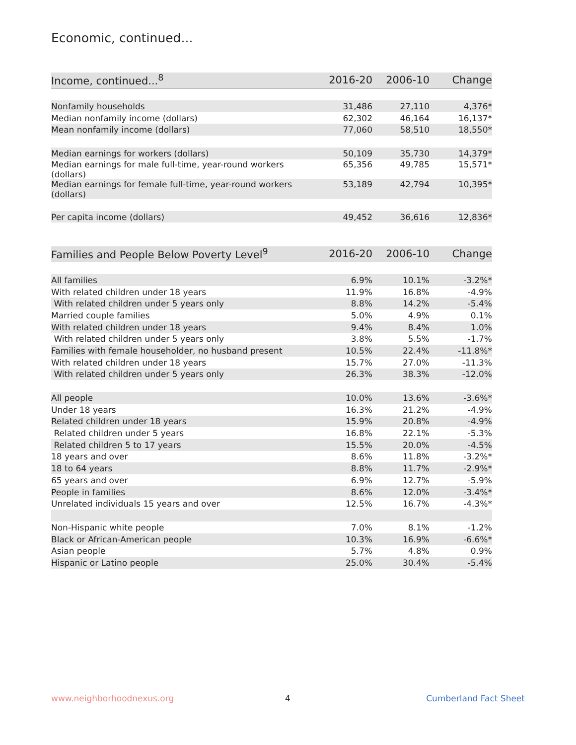Economic, continued...
| Income, continued...<sup>8</sup> | 2016-20 | 2006-10 | Change |
| --- | --- | --- | --- |
| Nonfamily households | 31,486 | 27,110 | 4,376* |
| Median nonfamily income (dollars) | 62,302 | 46,164 | 16,137* |
| Mean nonfamily income (dollars) | 77,060 | 58,510 | 18,550* |
| Median earnings for workers (dollars) | 50,109 | 35,730 | 14,379* |
| Median earnings for male full-time, year-round workers (dollars) | 65,356 | 49,785 | 15,571* |
| Median earnings for female full-time, year-round workers (dollars) | 53,189 | 42,794 | 10,395* |
| Per capita income (dollars) | 49,452 | 36,616 | 12,836* |
| Families and People Below Poverty Level<sup>9</sup> | 2016-20 | 2006-10 | Change |
| --- | --- | --- | --- |
| All families | 6.9% | 10.1% | -3.2%* |
| With related children under 18 years | 11.9% | 16.8% | -4.9% |
| With related children under 5 years only | 8.8% | 14.2% | -5.4% |
| Married couple families | 5.0% | 4.9% | 0.1% |
| With related children under 18 years | 9.4% | 8.4% | 1.0% |
| With related children under 5 years only | 3.8% | 5.5% | -1.7% |
| Families with female householder, no husband present | 10.5% | 22.4% | -11.8%* |
| With related children under 18 years | 15.7% | 27.0% | -11.3% |
| With related children under 5 years only | 26.3% | 38.3% | -12.0% |
| All people | 10.0% | 13.6% | -3.6%* |
| Under 18 years | 16.3% | 21.2% | -4.9% |
| Related children under 18 years | 15.9% | 20.8% | -4.9% |
| Related children under 5 years | 16.8% | 22.1% | -5.3% |
| Related children 5 to 17 years | 15.5% | 20.0% | -4.5% |
| 18 years and over | 8.6% | 11.8% | -3.2%* |
| 18 to 64 years | 8.8% | 11.7% | -2.9%* |
| 65 years and over | 6.9% | 12.7% | -5.9% |
| People in families | 8.6% | 12.0% | -3.4%* |
| Unrelated individuals 15 years and over | 12.5% | 16.7% | -4.3%* |
| Non-Hispanic white people | 7.0% | 8.1% | -1.2% |
| Black or African-American people | 10.3% | 16.9% | -6.6%* |
| Asian people | 5.7% | 4.8% | 0.9% |
| Hispanic or Latino people | 25.0% | 30.4% | -5.4% |
www.neighborhoodnexus.org 4 Cumberland Fact Sheet